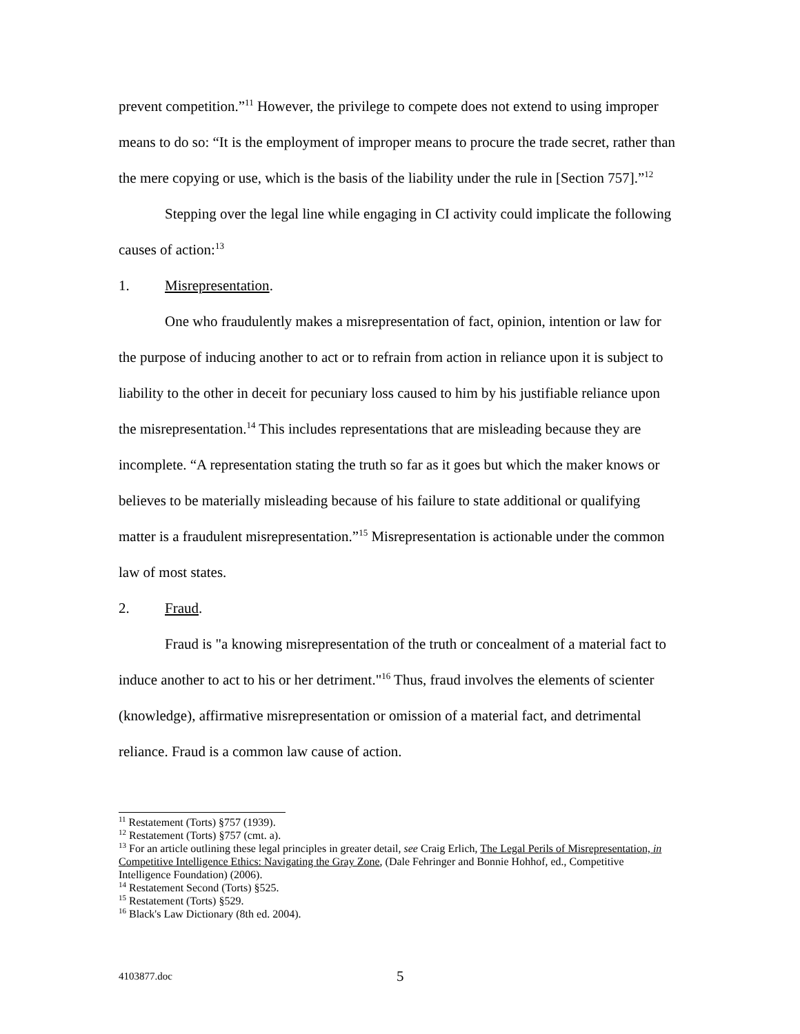prevent competition.”<sup>11</sup> However, the privilege to compete does not extend to using improper means to do so: “It is the employment of improper means to procure the trade secret, rather than the mere copying or use, which is the basis of the liability under the rule in [Section 757].”<sup>12</sup>
Stepping over the legal line while engaging in CI activity could implicate the following causes of action:<sup>13</sup>
1. Misrepresentation.
One who fraudulently makes a misrepresentation of fact, opinion, intention or law for the purpose of inducing another to act or to refrain from action in reliance upon it is subject to liability to the other in deceit for pecuniary loss caused to him by his justifiable reliance upon the misrepresentation.<sup>14</sup> This includes representations that are misleading because they are incomplete. “A representation stating the truth so far as it goes but which the maker knows or believes to be materially misleading because of his failure to state additional or qualifying matter is a fraudulent misrepresentation.”<sup>15</sup> Misrepresentation is actionable under the common law of most states.
2. Fraud.
Fraud is "a knowing misrepresentation of the truth or concealment of a material fact to induce another to act to his or her detriment."<sup>16</sup> Thus, fraud involves the elements of scienter (knowledge), affirmative misrepresentation or omission of a material fact, and detrimental reliance. Fraud is a common law cause of action.
<sup>11</sup> Restatement (Torts) §757 (1939).
<sup>12</sup> Restatement (Torts) §757 (cmt. a).
<sup>13</sup> For an article outlining these legal principles in greater detail, see Craig Erlich, The Legal Perils of Misrepresentation, in Competitive Intelligence Ethics: Navigating the Gray Zone, (Dale Fehringer and Bonnie Hohhof, ed., Competitive Intelligence Foundation) (2006).
<sup>14</sup> Restatement Second (Torts) §525.
<sup>15</sup> Restatement (Torts) §529.
<sup>16</sup> Black's Law Dictionary (8th ed. 2004).
4103877.doc 5